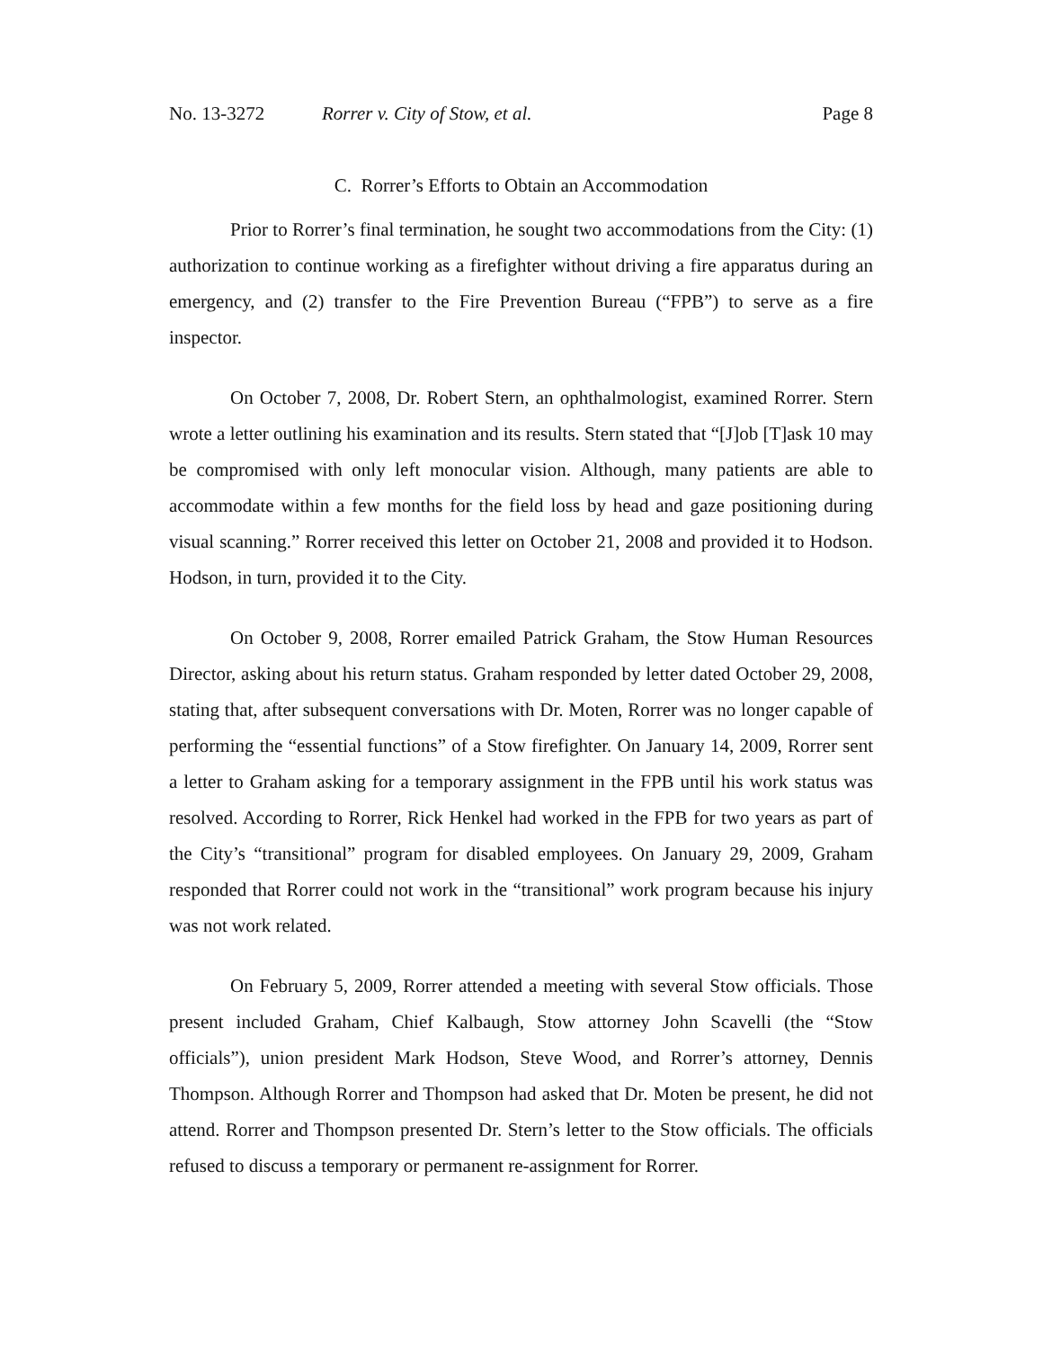No. 13-3272 Rorrer v. City of Stow, et al. Page 8
C. Rorrer’s Efforts to Obtain an Accommodation
Prior to Rorrer’s final termination, he sought two accommodations from the City: (1) authorization to continue working as a firefighter without driving a fire apparatus during an emergency, and (2) transfer to the Fire Prevention Bureau (“FPB”) to serve as a fire inspector.
On October 7, 2008, Dr. Robert Stern, an ophthalmologist, examined Rorrer. Stern wrote a letter outlining his examination and its results. Stern stated that “[J]ob [T]ask 10 may be compromised with only left monocular vision. Although, many patients are able to accommodate within a few months for the field loss by head and gaze positioning during visual scanning.” Rorrer received this letter on October 21, 2008 and provided it to Hodson. Hodson, in turn, provided it to the City.
On October 9, 2008, Rorrer emailed Patrick Graham, the Stow Human Resources Director, asking about his return status. Graham responded by letter dated October 29, 2008, stating that, after subsequent conversations with Dr. Moten, Rorrer was no longer capable of performing the “essential functions” of a Stow firefighter. On January 14, 2009, Rorrer sent a letter to Graham asking for a temporary assignment in the FPB until his work status was resolved. According to Rorrer, Rick Henkel had worked in the FPB for two years as part of the City’s “transitional” program for disabled employees. On January 29, 2009, Graham responded that Rorrer could not work in the “transitional” work program because his injury was not work related.
On February 5, 2009, Rorrer attended a meeting with several Stow officials. Those present included Graham, Chief Kalbaugh, Stow attorney John Scavelli (the “Stow officials”), union president Mark Hodson, Steve Wood, and Rorrer’s attorney, Dennis Thompson. Although Rorrer and Thompson had asked that Dr. Moten be present, he did not attend. Rorrer and Thompson presented Dr. Stern’s letter to the Stow officials. The officials refused to discuss a temporary or permanent re-assignment for Rorrer.